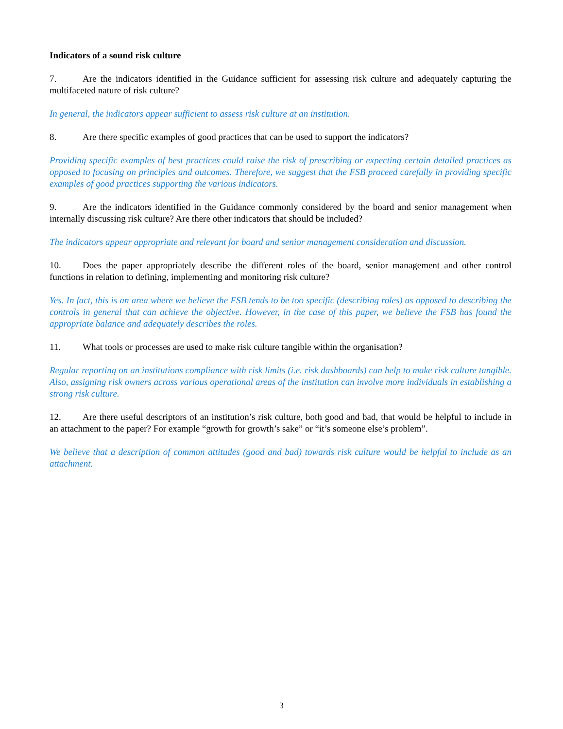Indicators of a sound risk culture
7. Are the indicators identified in the Guidance sufficient for assessing risk culture and adequately capturing the multifaceted nature of risk culture?
In general, the indicators appear sufficient to assess risk culture at an institution.
8. Are there specific examples of good practices that can be used to support the indicators?
Providing specific examples of best practices could raise the risk of prescribing or expecting certain detailed practices as opposed to focusing on principles and outcomes. Therefore, we suggest that the FSB proceed carefully in providing specific examples of good practices supporting the various indicators.
9. Are the indicators identified in the Guidance commonly considered by the board and senior management when internally discussing risk culture? Are there other indicators that should be included?
The indicators appear appropriate and relevant for board and senior management consideration and discussion.
10. Does the paper appropriately describe the different roles of the board, senior management and other control functions in relation to defining, implementing and monitoring risk culture?
Yes. In fact, this is an area where we believe the FSB tends to be too specific (describing roles) as opposed to describing the controls in general that can achieve the objective. However, in the case of this paper, we believe the FSB has found the appropriate balance and adequately describes the roles.
11. What tools or processes are used to make risk culture tangible within the organisation?
Regular reporting on an institutions compliance with risk limits (i.e. risk dashboards) can help to make risk culture tangible. Also, assigning risk owners across various operational areas of the institution can involve more individuals in establishing a strong risk culture.
12. Are there useful descriptors of an institution’s risk culture, both good and bad, that would be helpful to include in an attachment to the paper? For example “growth for growth’s sake” or “it’s someone else’s problem”.
We believe that a description of common attitudes (good and bad) towards risk culture would be helpful to include as an attachment.
3